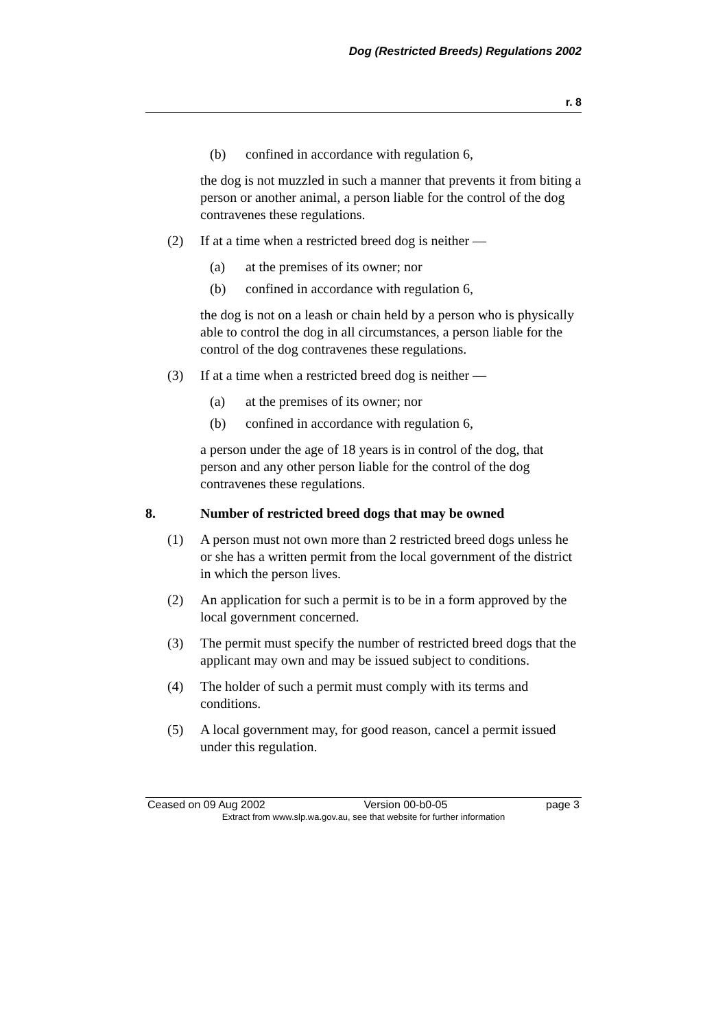Dog (Restricted Breeds) Regulations 2002
r. 8
(b) confined in accordance with regulation 6,
the dog is not muzzled in such a manner that prevents it from biting a person or another animal, a person liable for the control of the dog contravenes these regulations.
(2) If at a time when a restricted breed dog is neither —
(a) at the premises of its owner; nor
(b) confined in accordance with regulation 6,
the dog is not on a leash or chain held by a person who is physically able to control the dog in all circumstances, a person liable for the control of the dog contravenes these regulations.
(3) If at a time when a restricted breed dog is neither —
(a) at the premises of its owner; nor
(b) confined in accordance with regulation 6,
a person under the age of 18 years is in control of the dog, that person and any other person liable for the control of the dog contravenes these regulations.
8. Number of restricted breed dogs that may be owned
(1) A person must not own more than 2 restricted breed dogs unless he or she has a written permit from the local government of the district in which the person lives.
(2) An application for such a permit is to be in a form approved by the local government concerned.
(3) The permit must specify the number of restricted breed dogs that the applicant may own and may be issued subject to conditions.
(4) The holder of such a permit must comply with its terms and conditions.
(5) A local government may, for good reason, cancel a permit issued under this regulation.
Ceased on 09 Aug 2002 Version 00-b0-05 page 3
Extract from www.slp.wa.gov.au, see that website for further information